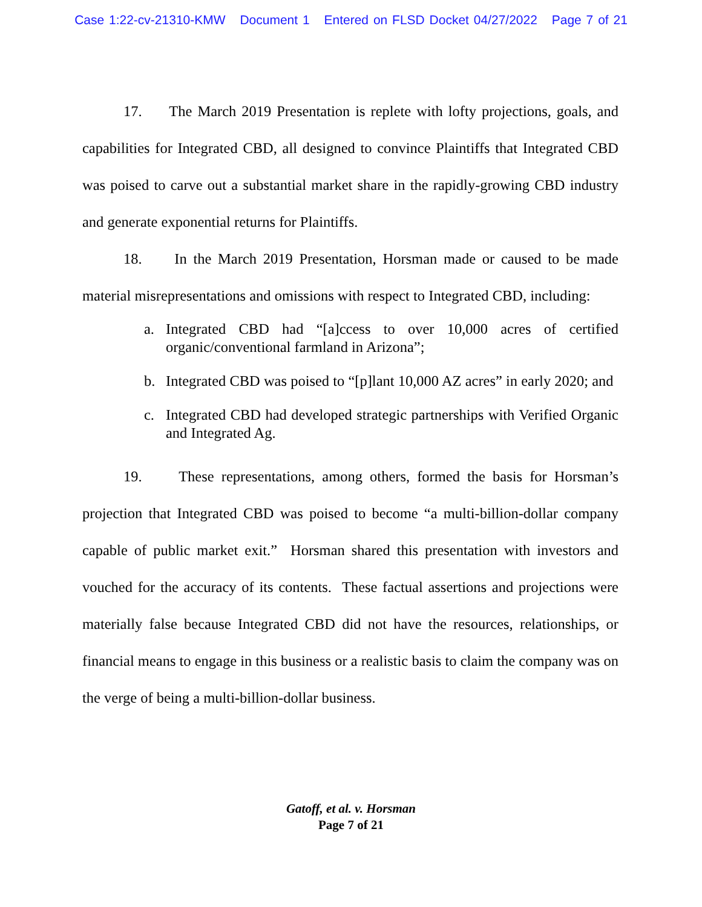Case 1:22-cv-21310-KMW Document 1 Entered on FLSD Docket 04/27/2022 Page 7 of 21
17. The March 2019 Presentation is replete with lofty projections, goals, and capabilities for Integrated CBD, all designed to convince Plaintiffs that Integrated CBD was poised to carve out a substantial market share in the rapidly-growing CBD industry and generate exponential returns for Plaintiffs.
18. In the March 2019 Presentation, Horsman made or caused to be made material misrepresentations and omissions with respect to Integrated CBD, including:
a. Integrated CBD had “[a]ccess to over 10,000 acres of certified organic/conventional farmland in Arizona”;
b. Integrated CBD was poised to “[p]lant 10,000 AZ acres” in early 2020; and
c. Integrated CBD had developed strategic partnerships with Verified Organic and Integrated Ag.
19. These representations, among others, formed the basis for Horsman’s projection that Integrated CBD was poised to become “a multi-billion-dollar company capable of public market exit.” Horsman shared this presentation with investors and vouched for the accuracy of its contents. These factual assertions and projections were materially false because Integrated CBD did not have the resources, relationships, or financial means to engage in this business or a realistic basis to claim the company was on the verge of being a multi-billion-dollar business.
Gatoff, et al. v. Horsman
Page 7 of 21